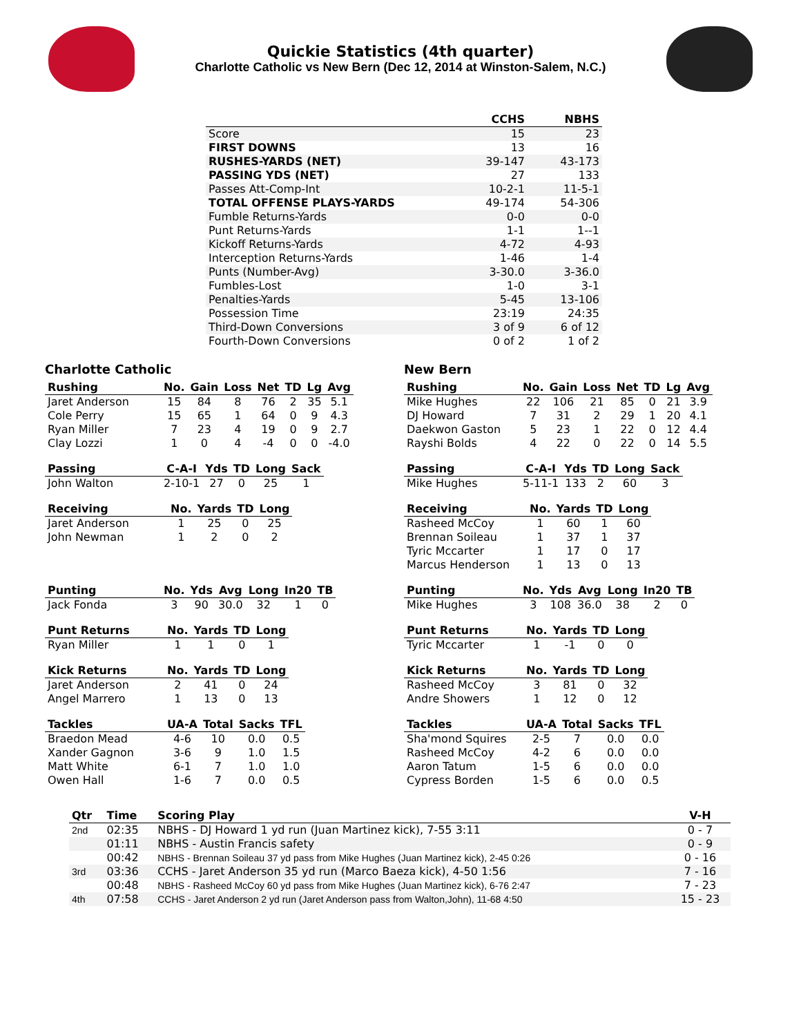Quickie Statistics (4th quarter)
Charlotte Catholic vs New Bern (Dec 12, 2014 at Winston-Salem, N.C.)
| | CCHS | NBHS |
| --- | --- | --- |
| Score | 15 | 23 |
| FIRST DOWNS | 13 | 16 |
| RUSHES-YARDS (NET) | 39-147 | 43-173 |
| PASSING YDS (NET) | 27 | 133 |
| Passes Att-Comp-Int | 10-2-1 | 11-5-1 |
| TOTAL OFFENSE PLAYS-YARDS | 49-174 | 54-306 |
| Fumble Returns-Yards | 0-0 | 0-0 |
| Punt Returns-Yards | 1-1 | 1--1 |
| Kickoff Returns-Yards | 4-72 | 4-93 |
| Interception Returns-Yards | 1-46 | 1-4 |
| Punts (Number-Avg) | 3-30.0 | 3-36.0 |
| Fumbles-Lost | 1-0 | 3-1 |
| Penalties-Yards | 5-45 | 13-106 |
| Possession Time | 23:19 | 24:35 |
| Third-Down Conversions | 3 of 9 | 6 of 12 |
| Fourth-Down Conversions | 0 of 2 | 1 of 2 |
Charlotte Catholic
| Rushing | No. | Gain | Loss | Net | TD | Lg | Avg |
| --- | --- | --- | --- | --- | --- | --- | --- |
| Jaret Anderson | 15 | 84 | 8 | 76 | 2 | 35 | 5.1 |
| Cole Perry | 15 | 65 | 1 | 64 | 0 | 9 | 4.3 |
| Ryan Miller | 7 | 23 | 4 | 19 | 0 | 9 | 2.7 |
| Clay Lozzi | 1 | 0 | 4 | -4 | 0 | 0 | -4.0 |
| Passing | C-A-I | Yds | TD | Long | Sack |
| --- | --- | --- | --- | --- | --- |
| John Walton | 2-10-1 | 27 | 0 | 25 | 1 |
| Receiving | No. | Yards | TD | Long |
| --- | --- | --- | --- | --- |
| Jaret Anderson | 1 | 25 | 0 | 25 |
| John Newman | 1 | 2 | 0 | 2 |
| Punting | No. | Yds | Avg | Long | In20 | TB |
| --- | --- | --- | --- | --- | --- | --- |
| Jack Fonda | 3 | 90 | 30.0 | 32 | 1 | 0 |
| Punt Returns | No. | Yards | TD | Long |
| --- | --- | --- | --- | --- |
| Ryan Miller | 1 | 1 | 0 | 1 |
| Kick Returns | No. | Yards | TD | Long |
| --- | --- | --- | --- | --- |
| Jaret Anderson | 2 | 41 | 0 | 24 |
| Angel Marrero | 1 | 13 | 0 | 13 |
| Tackles | UA-A | Total | Sacks | TFL |
| --- | --- | --- | --- | --- |
| Braedon Mead | 4-6 | 10 | 0.0 | 0.5 |
| Xander Gagnon | 3-6 | 9 | 1.0 | 1.5 |
| Matt White | 6-1 | 7 | 1.0 | 1.0 |
| Owen Hall | 1-6 | 7 | 0.0 | 0.5 |
New Bern
| Rushing | No. | Gain | Loss | Net | TD | Lg | Avg |
| --- | --- | --- | --- | --- | --- | --- | --- |
| Mike Hughes | 22 | 106 | 21 | 85 | 0 | 21 | 3.9 |
| DJ Howard | 7 | 31 | 2 | 29 | 1 | 20 | 4.1 |
| Daekwon Gaston | 5 | 23 | 1 | 22 | 0 | 12 | 4.4 |
| Rayshi Bolds | 4 | 22 | 0 | 22 | 0 | 14 | 5.5 |
| Passing | C-A-I | Yds | TD | Long | Sack |
| --- | --- | --- | --- | --- | --- |
| Mike Hughes | 5-11-1 | 133 | 2 | 60 | 3 |
| Receiving | No. | Yards | TD | Long |
| --- | --- | --- | --- | --- |
| Rasheed McCoy | 1 | 60 | 1 | 60 |
| Brennan Soileau | 1 | 37 | 1 | 37 |
| Tyric Mccarter | 1 | 17 | 0 | 17 |
| Marcus Henderson | 1 | 13 | 0 | 13 |
| Punting | No. | Yds | Avg | Long | In20 | TB |
| --- | --- | --- | --- | --- | --- | --- |
| Mike Hughes | 3 | 108 | 36.0 | 38 | 2 | 0 |
| Punt Returns | No. | Yards | TD | Long |
| --- | --- | --- | --- | --- |
| Tyric Mccarter | 1 | -1 | 0 | 0 |
| Kick Returns | No. | Yards | TD | Long |
| --- | --- | --- | --- | --- |
| Rasheed McCoy | 3 | 81 | 0 | 32 |
| Andre Showers | 1 | 12 | 0 | 12 |
| Tackles | UA-A | Total | Sacks | TFL |
| --- | --- | --- | --- | --- |
| Sha'mond Squires | 2-5 | 7 | 0.0 | 0.0 |
| Rasheed McCoy | 4-2 | 6 | 0.0 | 0.0 |
| Aaron Tatum | 1-5 | 6 | 0.0 | 0.0 |
| Cypress Borden | 1-5 | 6 | 0.0 | 0.5 |
| Qtr | Time | Scoring Play | V-H |
| --- | --- | --- | --- |
| 2nd | 02:35 | NBHS - DJ Howard 1 yd run (Juan Martinez kick), 7-55 3:11 | 0 - 7 |
| | 01:11 | NBHS - Austin Francis safety | 0 - 9 |
| | 00:42 | NBHS - Brennan Soileau 37 yd pass from Mike Hughes (Juan Martinez kick), 2-45 0:26 | 0 - 16 |
| 3rd | 03:36 | CCHS - Jaret Anderson 35 yd run (Marco Baeza kick), 4-50 1:56 | 7 - 16 |
| | 00:48 | NBHS - Rasheed McCoy 60 yd pass from Mike Hughes (Juan Martinez kick), 6-76 2:47 | 7 - 23 |
| 4th | 07:58 | CCHS - Jaret Anderson 2 yd run (Jaret Anderson pass from Walton,John), 11-68 4:50 | 15 - 23 |